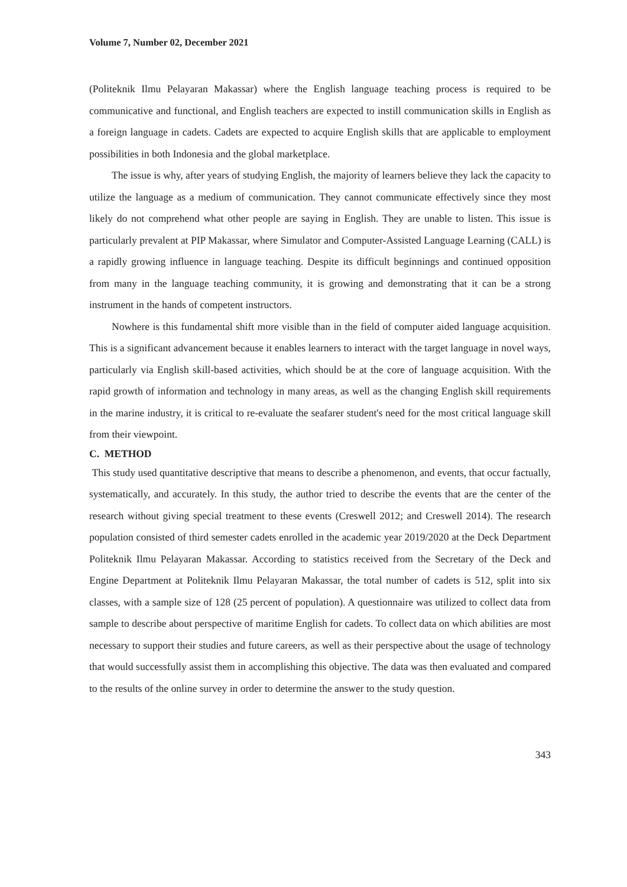Volume 7, Number 02, December 2021
(Politeknik Ilmu Pelayaran Makassar) where the English language teaching process is required to be communicative and functional, and English teachers are expected to instill communication skills in English as a foreign language in cadets. Cadets are expected to acquire English skills that are applicable to employment possibilities in both Indonesia and the global marketplace.
The issue is why, after years of studying English, the majority of learners believe they lack the capacity to utilize the language as a medium of communication. They cannot communicate effectively since they most likely do not comprehend what other people are saying in English. They are unable to listen. This issue is particularly prevalent at PIP Makassar, where Simulator and Computer-Assisted Language Learning (CALL) is a rapidly growing influence in language teaching. Despite its difficult beginnings and continued opposition from many in the language teaching community, it is growing and demonstrating that it can be a strong instrument in the hands of competent instructors.
Nowhere is this fundamental shift more visible than in the field of computer aided language acquisition. This is a significant advancement because it enables learners to interact with the target language in novel ways, particularly via English skill-based activities, which should be at the core of language acquisition. With the rapid growth of information and technology in many areas, as well as the changing English skill requirements in the marine industry, it is critical to re-evaluate the seafarer student's need for the most critical language skill from their viewpoint.
C. METHOD
This study used quantitative descriptive that means to describe a phenomenon, and events, that occur factually, systematically, and accurately. In this study, the author tried to describe the events that are the center of the research without giving special treatment to these events (Creswell 2012; and Creswell 2014). The research population consisted of third semester cadets enrolled in the academic year 2019/2020 at the Deck Department Politeknik Ilmu Pelayaran Makassar. According to statistics received from the Secretary of the Deck and Engine Department at Politeknik Ilmu Pelayaran Makassar, the total number of cadets is 512, split into six classes, with a sample size of 128 (25 percent of population). A questionnaire was utilized to collect data from sample to describe about perspective of maritime English for cadets. To collect data on which abilities are most necessary to support their studies and future careers, as well as their perspective about the usage of technology that would successfully assist them in accomplishing this objective. The data was then evaluated and compared to the results of the online survey in order to determine the answer to the study question.
343